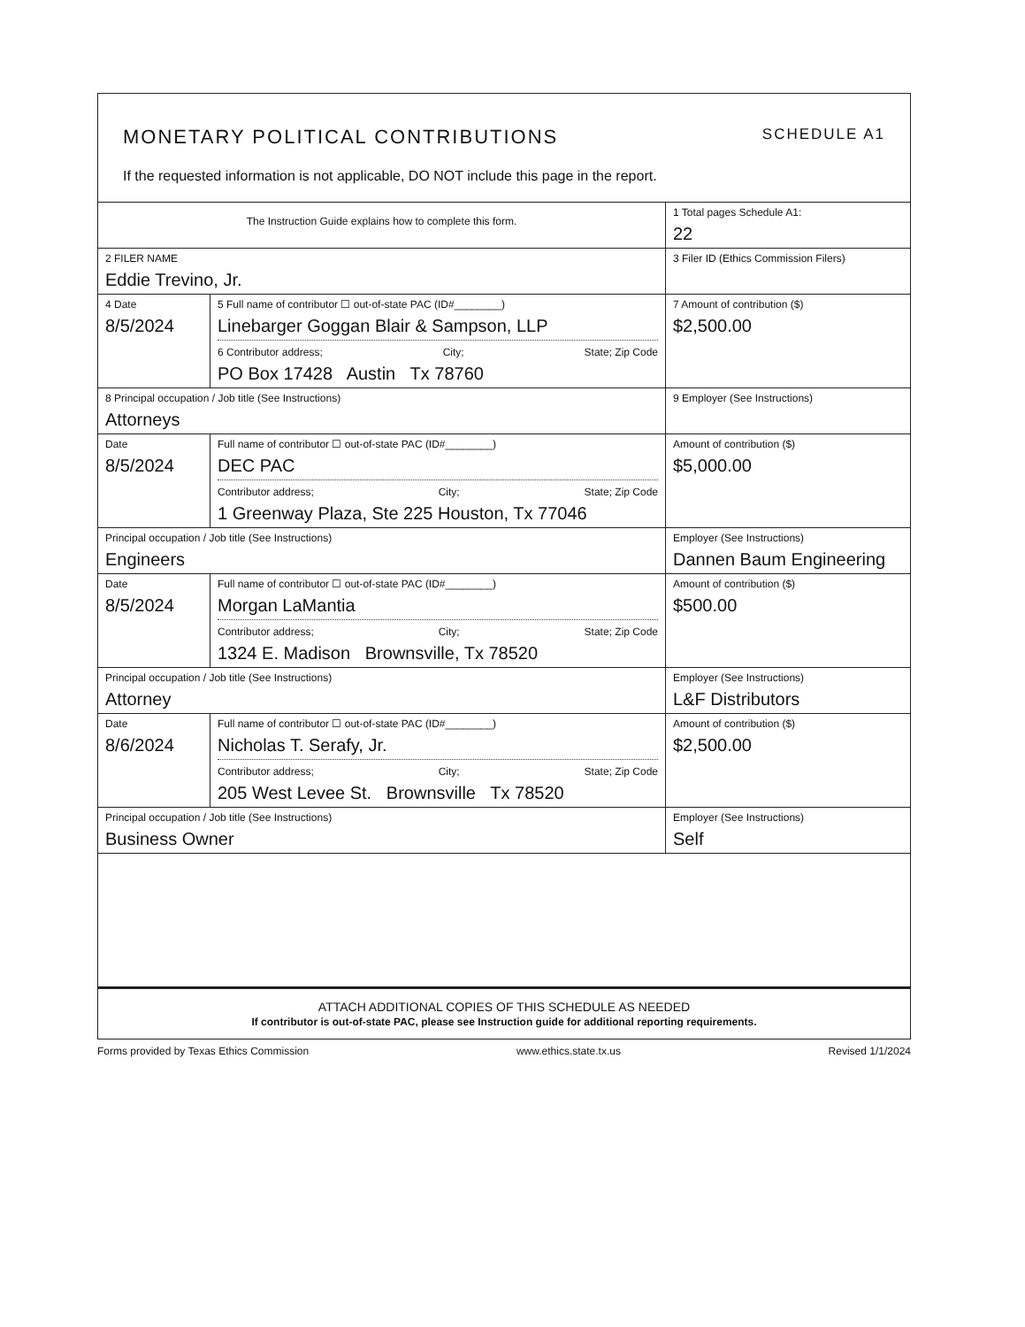MONETARY POLITICAL CONTRIBUTIONS SCHEDULE A1
If the requested information is not applicable, DO NOT include this page in the report.
| The Instruction Guide explains how to complete this form. | | | 1 Total pages Schedule A1: 22 |
| 2 FILER NAME Eddie Trevino, Jr. | | | 3 Filer ID (Ethics Commission Filers) |
| 4 Date 8/5/2024 | 5 Full name of contributor ☐ out-of-state PAC (ID#________) Linebarger Goggan Blair & Sampson, LLP 6 Contributor address; City; State; Zip Code PO Box 17428 Austin Tx 78760 | | 7 Amount of contribution ($) $2,500.00 |
| 8 Principal occupation / Job title (See Instructions) Attorneys | | 9 Employer (See Instructions) | |
| Date 8/5/2024 | Full name of contributor ☐ out-of-state PAC (ID#________) DEC PAC Contributor address; City; State; Zip Code 1 Greenway Plaza, Ste 225 Houston, Tx 77046 | | Amount of contribution ($) $5,000.00 |
| Principal occupation / Job title (See Instructions) Engineers | | Employer (See Instructions) Dannen Baum Engineering | |
| Date 8/5/2024 | Full name of contributor ☐ out-of-state PAC (ID#________) Morgan LaMantia Contributor address; City; State; Zip Code 1324 E. Madison Brownsville, Tx 78520 | | Amount of contribution ($) $500.00 |
| Principal occupation / Job title (See Instructions) Attorney | | Employer (See Instructions) L&F Distributors | |
| Date 8/6/2024 | Full name of contributor ☐ out-of-state PAC (ID#________) Nicholas T. Serafy, Jr. Contributor address; City; State; Zip Code 205 West Levee St. Brownsville Tx 78520 | | Amount of contribution ($) $2,500.00 |
| Principal occupation / Job title (See Instructions) Business Owner | | Employer (See Instructions) Self | |
ATTACH ADDITIONAL COPIES OF THIS SCHEDULE AS NEEDED
If contributor is out-of-state PAC, please see Instruction guide for additional reporting requirements.
Forms provided by Texas Ethics Commission www.ethics.state.tx.us Revised 1/1/2024